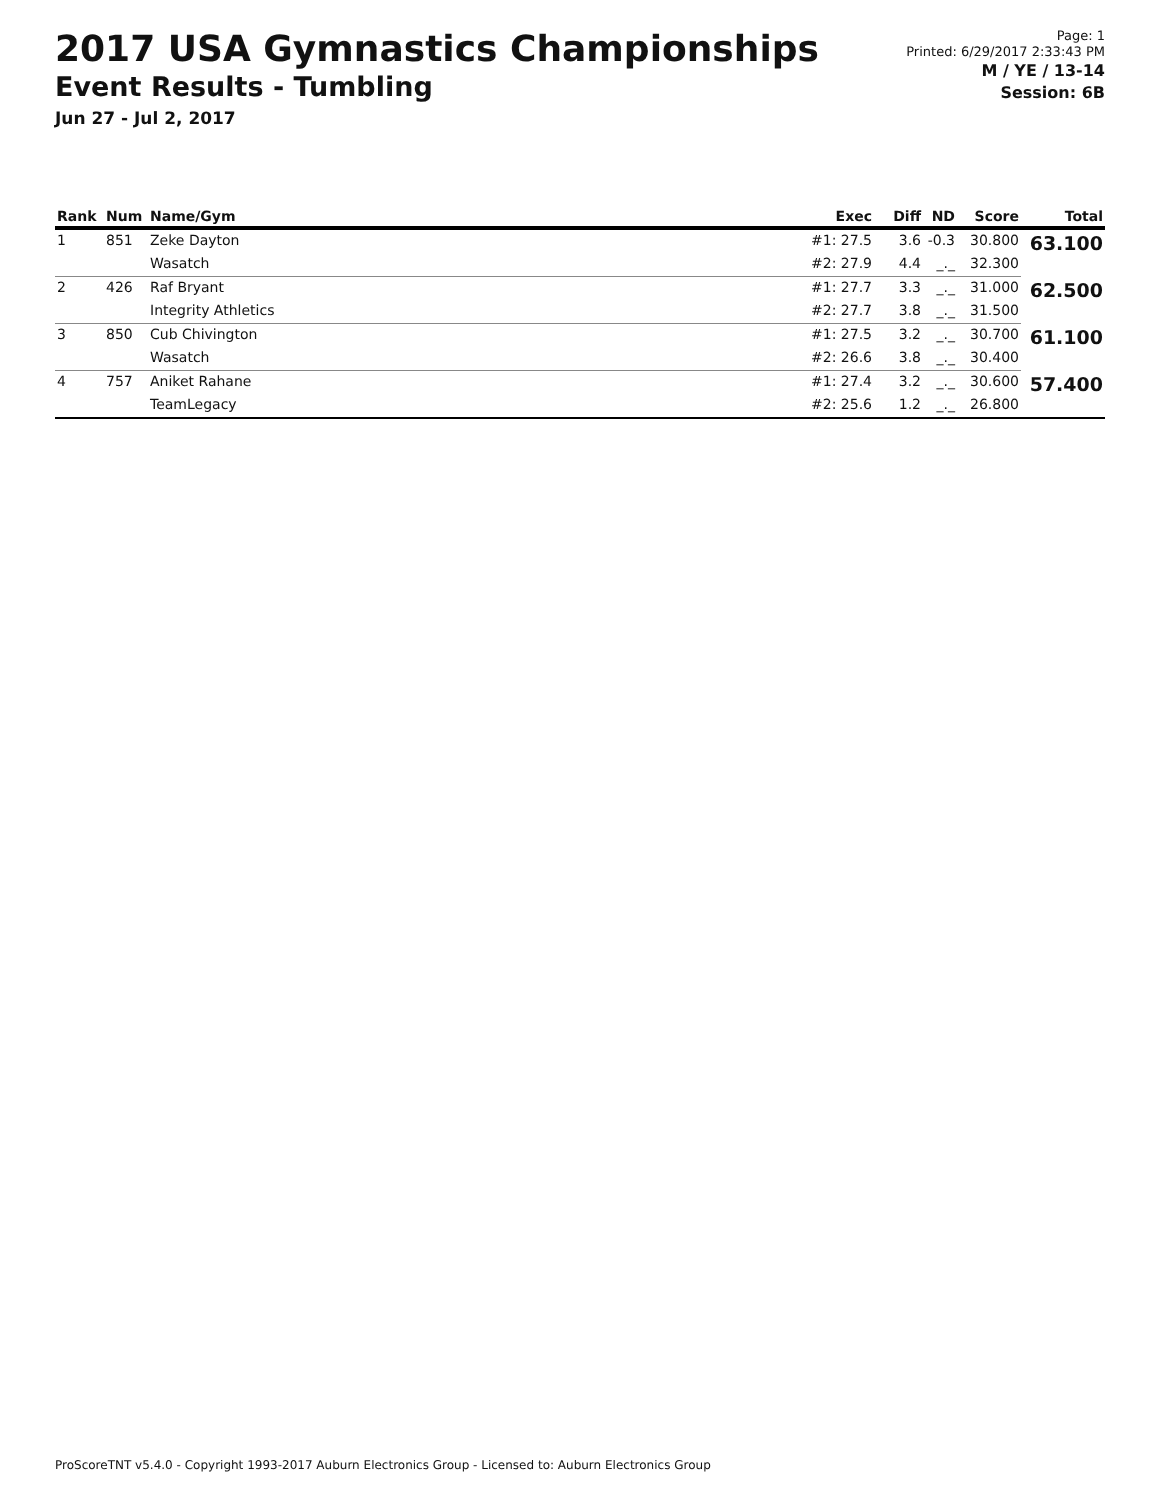2017 USA Gymnastics Championships
Event Results - Tumbling
Jun 27 - Jul 2, 2017
Page: 1
Printed: 6/29/2017 2:33:43 PM
M / YE / 13-14
Session: 6B
| Rank | Num | Name/Gym | Exec | Diff | ND | Score | Total |
| --- | --- | --- | --- | --- | --- | --- | --- |
| 1 | 851 | Zeke Dayton | #1: 27.5 | 3.6 | -0.3 | 30.800 | 63.100 |
| | | Wasatch | #2: 27.9 | 4.4 | _._ | 32.300 | |
| 2 | 426 | Raf Bryant | #1: 27.7 | 3.3 | _._ | 31.000 | 62.500 |
| | | Integrity Athletics | #2: 27.7 | 3.8 | _._ | 31.500 | |
| 3 | 850 | Cub Chivington | #1: 27.5 | 3.2 | _._ | 30.700 | 61.100 |
| | | Wasatch | #2: 26.6 | 3.8 | _._ | 30.400 | |
| 4 | 757 | Aniket Rahane | #1: 27.4 | 3.2 | _._ | 30.600 | 57.400 |
| | | TeamLegacy | #2: 25.6 | 1.2 | _._ | 26.800 | |
ProScoreTNT v5.4.0 - Copyright 1993-2017 Auburn Electronics Group - Licensed to: Auburn Electronics Group